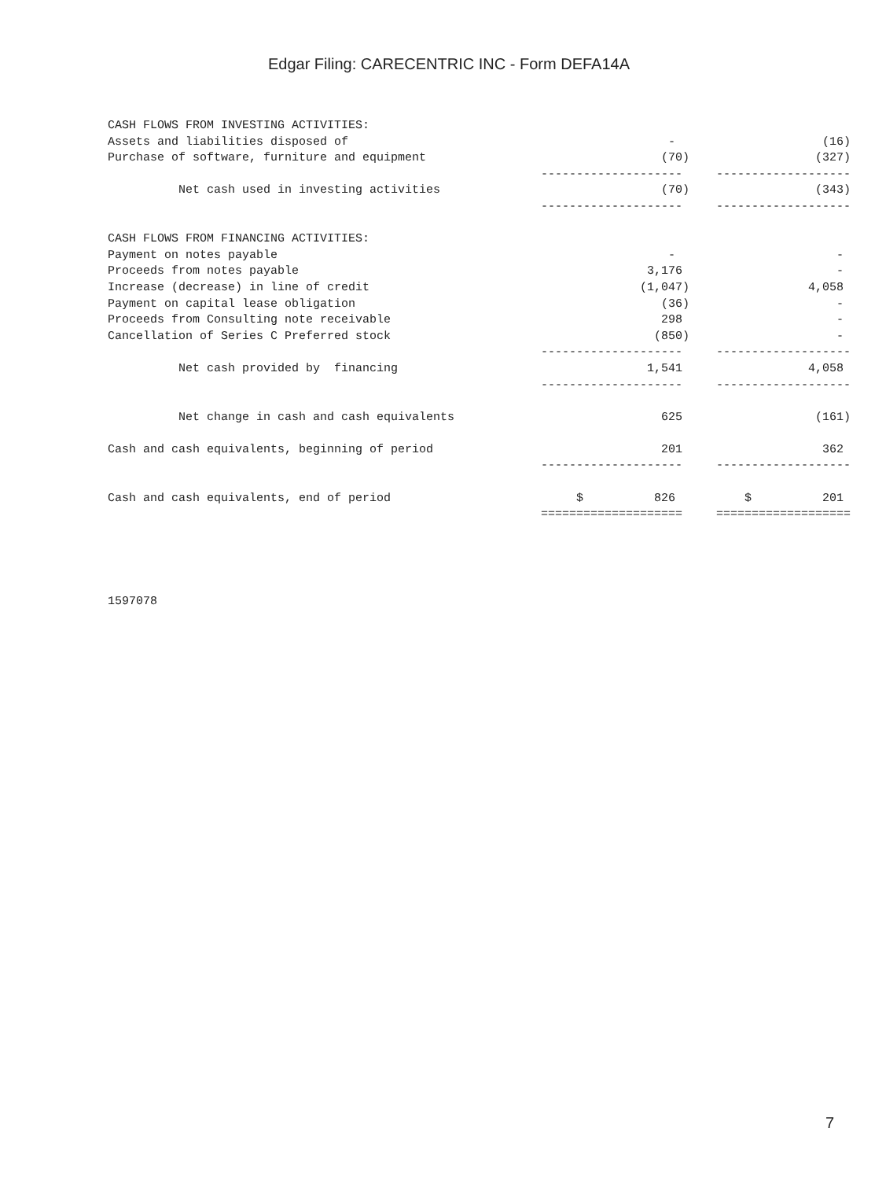Edgar Filing: CARECENTRIC INC - Form DEFA14A
| CASH FLOWS FROM INVESTING ACTIVITIES: | | |
| Assets and liabilities disposed of | - | (16) |
| Purchase of software, furniture and equipment | (70) | (327) |
| | -------------------- | ------------------- |
| Net cash used in investing activities | (70) | (343) |
| | -------------------- | ------------------- |
| CASH FLOWS FROM FINANCING ACTIVITIES: | | |
| Payment on notes payable | - | - |
| Proceeds from notes payable | 3,176 | - |
| Increase (decrease) in line of credit | (1,047) | 4,058 |
| Payment on capital lease obligation | (36) | - |
| Proceeds from Consulting note receivable | 298 | - |
| Cancellation of Series C Preferred stock | (850) | - |
| | -------------------- | ------------------- |
| Net cash provided by financing | 1,541 | 4,058 |
| | -------------------- | ------------------- |
| Net change in cash and cash equivalents | 625 | (161) |
| Cash and cash equivalents, beginning of period | 201 | 362 |
| | -------------------- | ------------------- |
| Cash and cash equivalents, end of period | $ 826 | $ 201 |
| | ==================== | =================== |
1597078
7